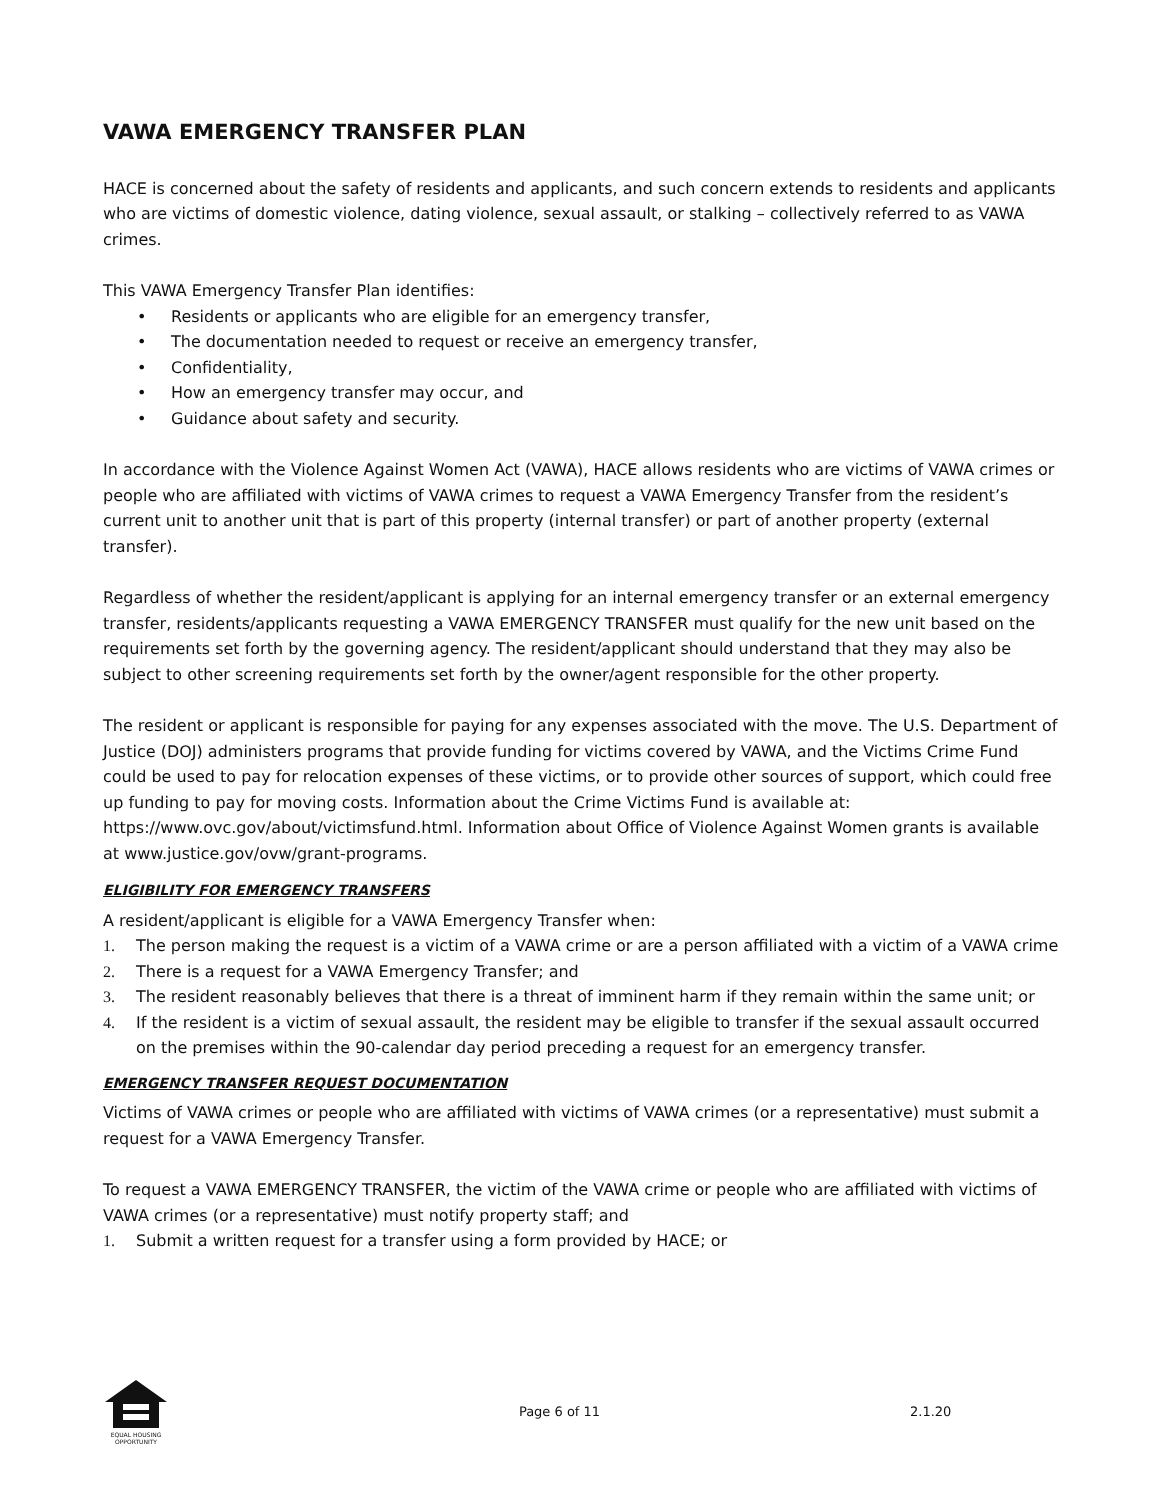VAWA EMERGENCY TRANSFER PLAN
HACE is concerned about the safety of residents and applicants, and such concern extends to residents and applicants who are victims of domestic violence, dating violence, sexual assault, or stalking – collectively referred to as VAWA crimes.
This VAWA Emergency Transfer Plan identifies:
• Residents or applicants who are eligible for an emergency transfer,
• The documentation needed to request or receive an emergency transfer,
• Confidentiality,
• How an emergency transfer may occur, and
• Guidance about safety and security.
In accordance with the Violence Against Women Act (VAWA), HACE allows residents who are victims of VAWA crimes or people who are affiliated with victims of VAWA crimes to request a VAWA Emergency Transfer from the resident’s current unit to another unit that is part of this property (internal transfer) or part of another property (external transfer).
Regardless of whether the resident/applicant is applying for an internal emergency transfer or an external emergency transfer, residents/applicants requesting a VAWA EMERGENCY TRANSFER must qualify for the new unit based on the requirements set forth by the governing agency. The resident/applicant should understand that they may also be subject to other screening requirements set forth by the owner/agent responsible for the other property.
The resident or applicant is responsible for paying for any expenses associated with the move. The U.S. Department of Justice (DOJ) administers programs that provide funding for victims covered by VAWA, and the Victims Crime Fund could be used to pay for relocation expenses of these victims, or to provide other sources of support, which could free up funding to pay for moving costs. Information about the Crime Victims Fund is available at: https://www.ovc.gov/about/victimsfund.html. Information about Office of Violence Against Women grants is available at www.justice.gov/ovw/grant-programs.
ELIGIBILITY FOR EMERGENCY TRANSFERS
A resident/applicant is eligible for a VAWA Emergency Transfer when:
1. The person making the request is a victim of a VAWA crime or are a person affiliated with a victim of a VAWA crime
2. There is a request for a VAWA Emergency Transfer; and
3. The resident reasonably believes that there is a threat of imminent harm if they remain within the same unit; or
4. If the resident is a victim of sexual assault, the resident may be eligible to transfer if the sexual assault occurred on the premises within the 90-calendar day period preceding a request for an emergency transfer.
EMERGENCY TRANSFER REQUEST DOCUMENTATION
Victims of VAWA crimes or people who are affiliated with victims of VAWA crimes (or a representative) must submit a request for a VAWA Emergency Transfer.
To request a VAWA EMERGENCY TRANSFER, the victim of the VAWA crime or people who are affiliated with victims of VAWA crimes (or a representative) must notify property staff; and
1. Submit a written request for a transfer using a form provided by HACE; or
EQUAL HOUSING OPPORTUNITY
Page 6 of 11 2.1.20